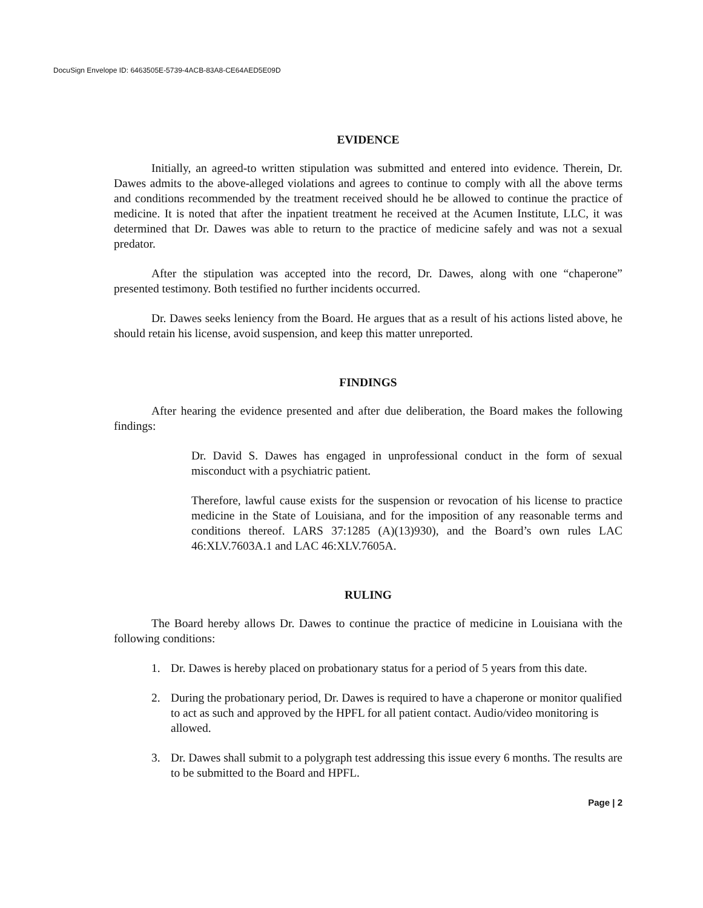DocuSign Envelope ID: 6463505E-5739-4ACB-83A8-CE64AED5E09D
EVIDENCE
Initially, an agreed-to written stipulation was submitted and entered into evidence. Therein, Dr. Dawes admits to the above-alleged violations and agrees to continue to comply with all the above terms and conditions recommended by the treatment received should he be allowed to continue the practice of medicine. It is noted that after the inpatient treatment he received at the Acumen Institute, LLC, it was determined that Dr. Dawes was able to return to the practice of medicine safely and was not a sexual predator.
After the stipulation was accepted into the record, Dr. Dawes, along with one “chaperone” presented testimony. Both testified no further incidents occurred.
Dr. Dawes seeks leniency from the Board. He argues that as a result of his actions listed above, he should retain his license, avoid suspension, and keep this matter unreported.
FINDINGS
After hearing the evidence presented and after due deliberation, the Board makes the following findings:
Dr. David S. Dawes has engaged in unprofessional conduct in the form of sexual misconduct with a psychiatric patient.
Therefore, lawful cause exists for the suspension or revocation of his license to practice medicine in the State of Louisiana, and for the imposition of any reasonable terms and conditions thereof. LARS 37:1285 (A)(13)930), and the Board’s own rules LAC 46:XLV.7603A.1 and LAC 46:XLV.7605A.
RULING
The Board hereby allows Dr. Dawes to continue the practice of medicine in Louisiana with the following conditions:
1. Dr. Dawes is hereby placed on probationary status for a period of 5 years from this date.
2. During the probationary period, Dr. Dawes is required to have a chaperone or monitor qualified to act as such and approved by the HPFL for all patient contact. Audio/video monitoring is allowed.
3. Dr. Dawes shall submit to a polygraph test addressing this issue every 6 months. The results are to be submitted to the Board and HPFL.
Page | 2